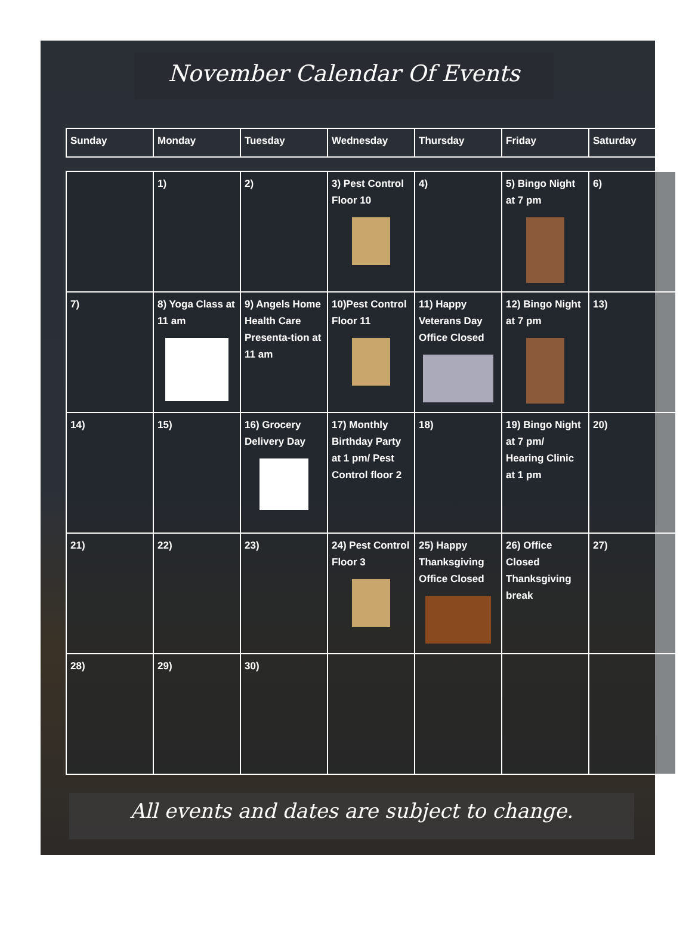November Calendar Of Events
| Sunday | Monday | Tuesday | Wednesday | Thursday | Friday | Saturday |
| --- | --- | --- | --- | --- | --- | --- |
| | 1) | 2) | 3) Pest Control Floor 10 | 4) | 5) Bingo Night at 7 pm | 6) |
| 7) | 8) Yoga Class at 11 am | 9) Angels Home Health Care Presenta-tion at 11 am | 10)Pest Control Floor 11 | 11) Happy Veterans Day Office Closed | 12) Bingo Night at 7 pm | 13) |
| 14) | 15) | 16) Grocery Delivery Day | 17) Monthly Birthday Party at 1 pm/ Pest Control floor 2 | 18) | 19) Bingo Night at 7 pm/ Hearing Clinic at 1 pm | 20) |
| 21) | 22) | 23) | 24) Pest Control Floor 3 | 25) Happy Thanksgiving Office Closed | 26) Office Closed Thanksgiving break | 27) |
| 28) | 29) | 30) | | | | |
All events and dates are subject to change.